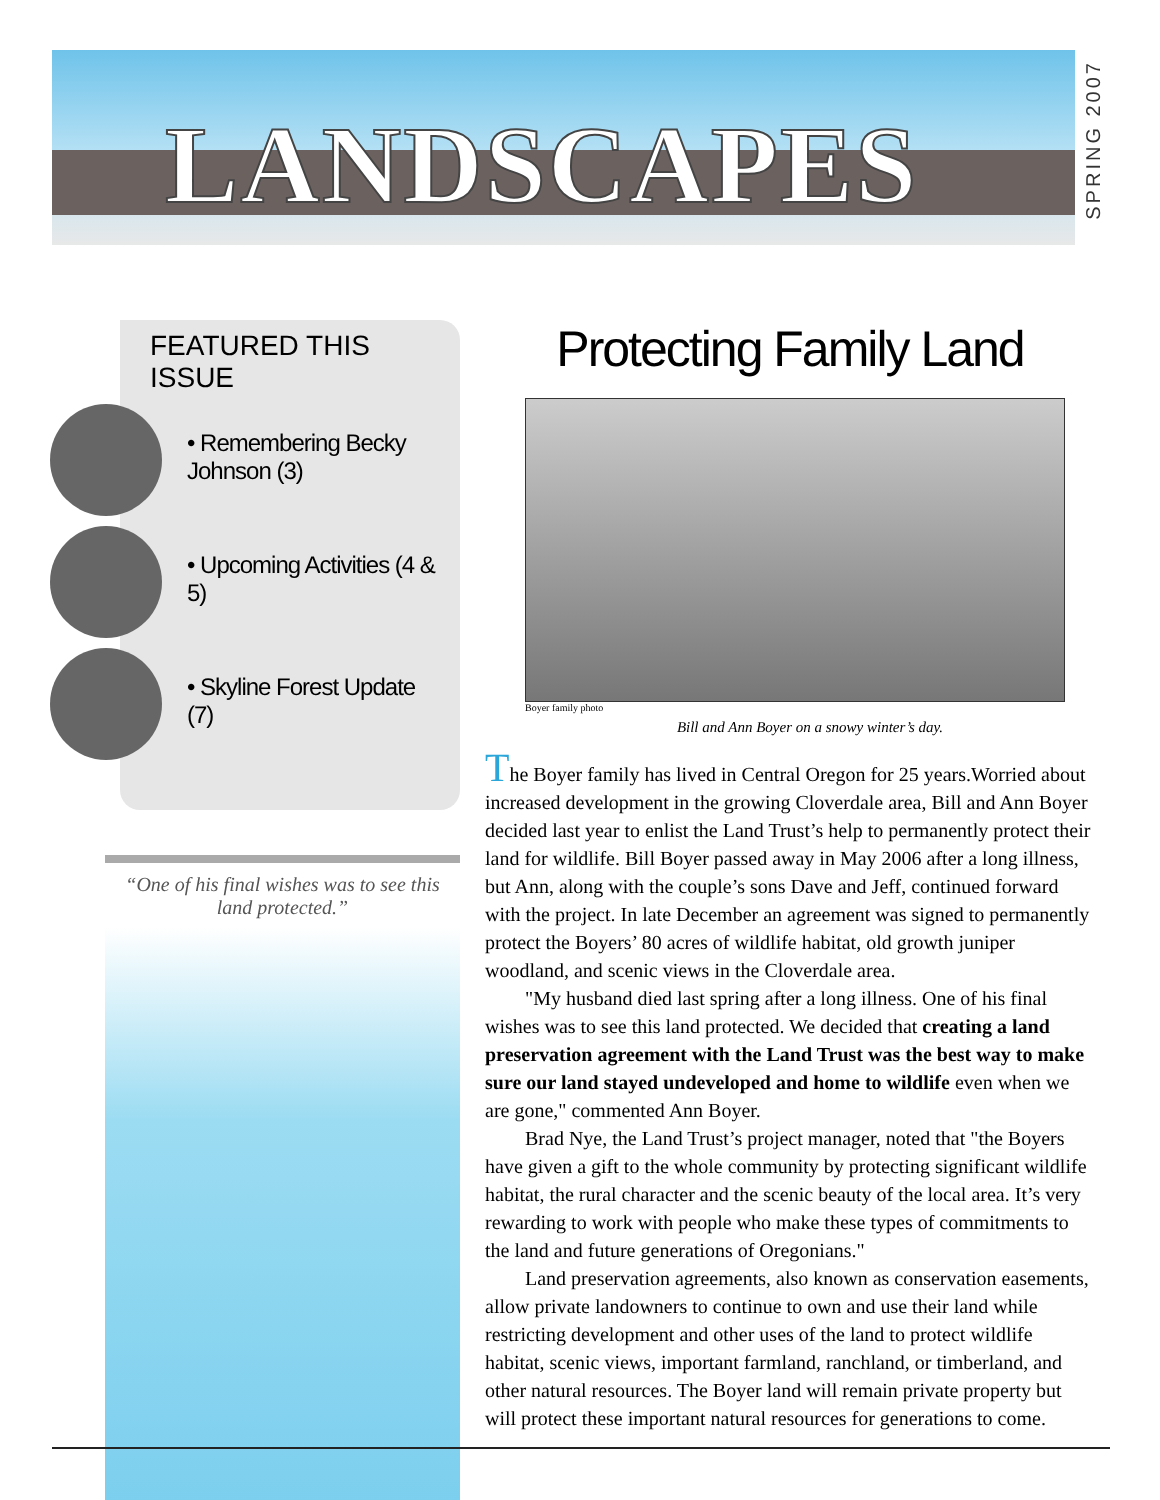LANDSCAPES
SPRING 2007
FEATURED THIS ISSUE
• Remembering Becky Johnson (3)
• Upcoming Activities (4 & 5)
• Skyline Forest Update (7)
“One of his final wishes was to see this land protected.”
Protecting Family Land
Boyer family photo
Bill and Ann Boyer on a snowy winter’s day.
The Boyer family has lived in Central Oregon for 25 years.Worried about increased development in the growing Cloverdale area, Bill and Ann Boyer decided last year to enlist the Land Trust’s help to permanently protect their land for wildlife. Bill Boyer passed away in May 2006 after a long illness, but Ann, along with the couple’s sons Dave and Jeff, continued forward with the project. In late December an agreement was signed to permanently protect the Boyers’ 80 acres of wildlife habitat, old growth juniper woodland, and scenic views in the Cloverdale area.
"My husband died last spring after a long illness. One of his final wishes was to see this land protected. We decided that creating a land preservation agreement with the Land Trust was the best way to make sure our land stayed undeveloped and home to wildlife even when we are gone," commented Ann Boyer.
Brad Nye, the Land Trust’s project manager, noted that "the Boyers have given a gift to the whole community by protecting significant wildlife habitat, the rural character and the scenic beauty of the local area. It’s very rewarding to work with people who make these types of commitments to the land and future generations of Oregonians."
Land preservation agreements, also known as conservation easements, allow private landowners to continue to own and use their land while restricting development and other uses of the land to protect wildlife habitat, scenic views, important farmland, ranchland, or timberland, and other natural resources. The Boyer land will remain private property but will protect these important natural resources for generations to come.